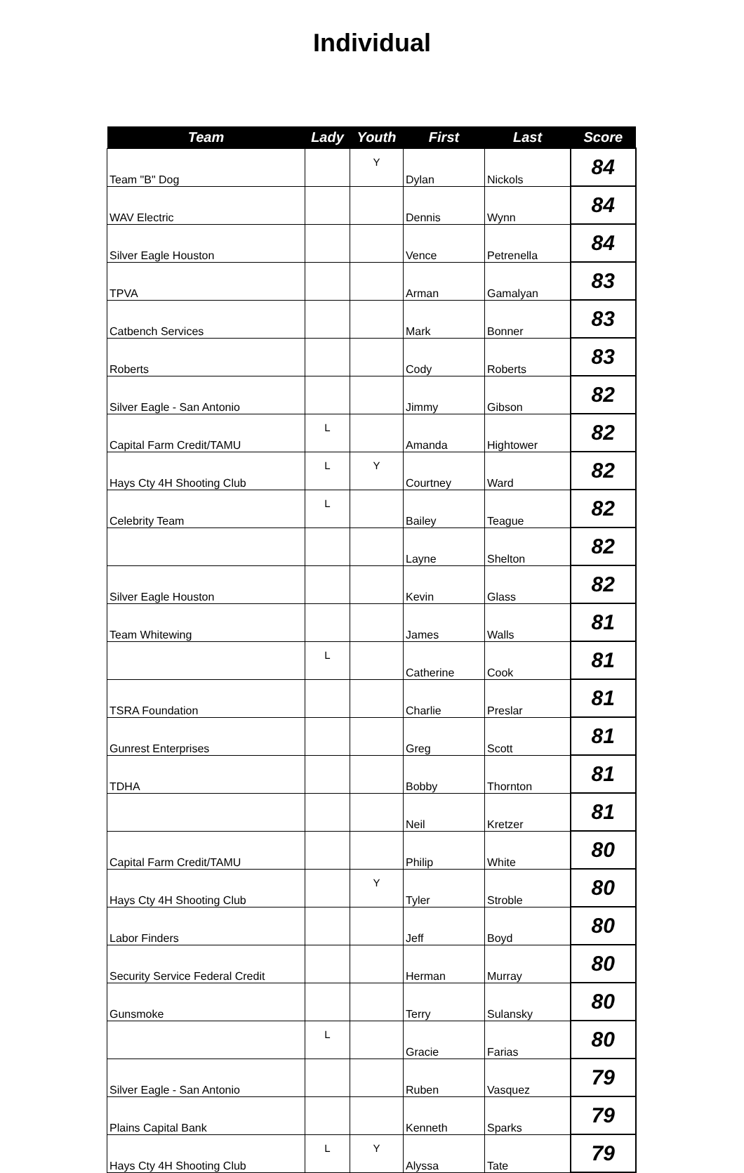Individual
| Team | Lady | Youth | First | Last | Score |
| --- | --- | --- | --- | --- | --- |
| Team "B" Dog | | Y | Dylan | Nickols | 84 |
| WAV Electric | | | Dennis | Wynn | 84 |
| Silver Eagle Houston | | | Vence | Petrenella | 84 |
| TPVA | | | Arman | Gamalyan | 83 |
| Catbench Services | | | Mark | Bonner | 83 |
| Roberts | | | Cody | Roberts | 83 |
| Silver Eagle - San Antonio | | | Jimmy | Gibson | 82 |
| Capital Farm Credit/TAMU | L | | Amanda | Hightower | 82 |
| Hays Cty 4H Shooting Club | L | Y | Courtney | Ward | 82 |
| Celebrity Team | L | | Bailey | Teague | 82 |
| | | | Layne | Shelton | 82 |
| Silver Eagle Houston | | | Kevin | Glass | 82 |
| Team Whitewing | | | James | Walls | 81 |
| | L | | Catherine | Cook | 81 |
| TSRA Foundation | | | Charlie | Preslar | 81 |
| Gunrest Enterprises | | | Greg | Scott | 81 |
| TDHA | | | Bobby | Thornton | 81 |
| | | | Neil | Kretzer | 81 |
| Capital Farm Credit/TAMU | | | Philip | White | 80 |
| Hays Cty 4H Shooting Club | | Y | Tyler | Stroble | 80 |
| Labor Finders | | | Jeff | Boyd | 80 |
| Security Service Federal Credit | | | Herman | Murray | 80 |
| Gunsmoke | | | Terry | Sulansky | 80 |
| | L | | Gracie | Farias | 80 |
| Silver Eagle - San Antonio | | | Ruben | Vasquez | 79 |
| Plains Capital Bank | | | Kenneth | Sparks | 79 |
| Hays Cty 4H Shooting Club | L | Y | Alyssa | Tate | 79 |